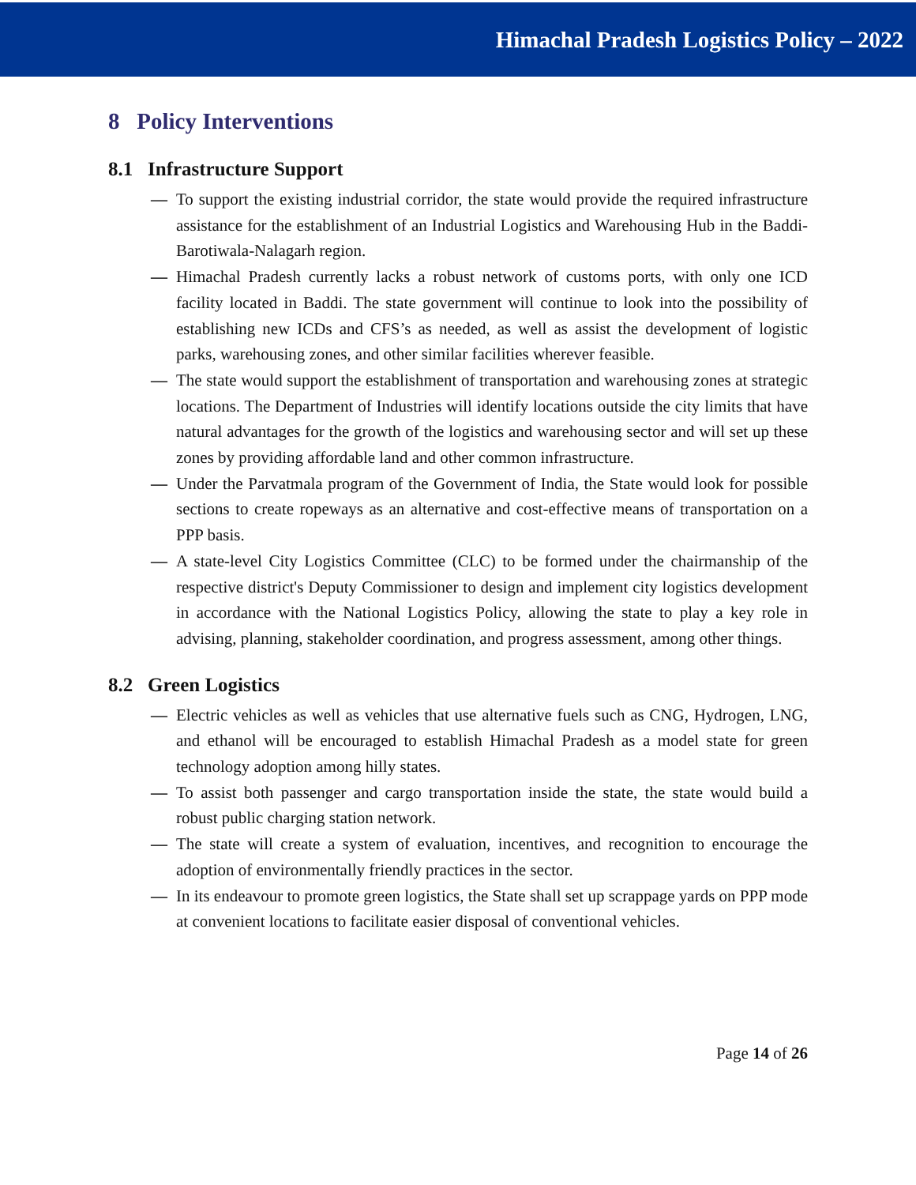Himachal Pradesh Logistics Policy – 2022
8 Policy Interventions
8.1 Infrastructure Support
— To support the existing industrial corridor, the state would provide the required infrastructure assistance for the establishment of an Industrial Logistics and Warehousing Hub in the Baddi-Barotiwala-Nalagarh region.
— Himachal Pradesh currently lacks a robust network of customs ports, with only one ICD facility located in Baddi. The state government will continue to look into the possibility of establishing new ICDs and CFS’s as needed, as well as assist the development of logistic parks, warehousing zones, and other similar facilities wherever feasible.
— The state would support the establishment of transportation and warehousing zones at strategic locations. The Department of Industries will identify locations outside the city limits that have natural advantages for the growth of the logistics and warehousing sector and will set up these zones by providing affordable land and other common infrastructure.
— Under the Parvatmala program of the Government of India, the State would look for possible sections to create ropeways as an alternative and cost-effective means of transportation on a PPP basis.
— A state-level City Logistics Committee (CLC) to be formed under the chairmanship of the respective district's Deputy Commissioner to design and implement city logistics development in accordance with the National Logistics Policy, allowing the state to play a key role in advising, planning, stakeholder coordination, and progress assessment, among other things.
8.2 Green Logistics
— Electric vehicles as well as vehicles that use alternative fuels such as CNG, Hydrogen, LNG, and ethanol will be encouraged to establish Himachal Pradesh as a model state for green technology adoption among hilly states.
— To assist both passenger and cargo transportation inside the state, the state would build a robust public charging station network.
— The state will create a system of evaluation, incentives, and recognition to encourage the adoption of environmentally friendly practices in the sector.
— In its endeavour to promote green logistics, the State shall set up scrappage yards on PPP mode at convenient locations to facilitate easier disposal of conventional vehicles.
Page 14 of 26